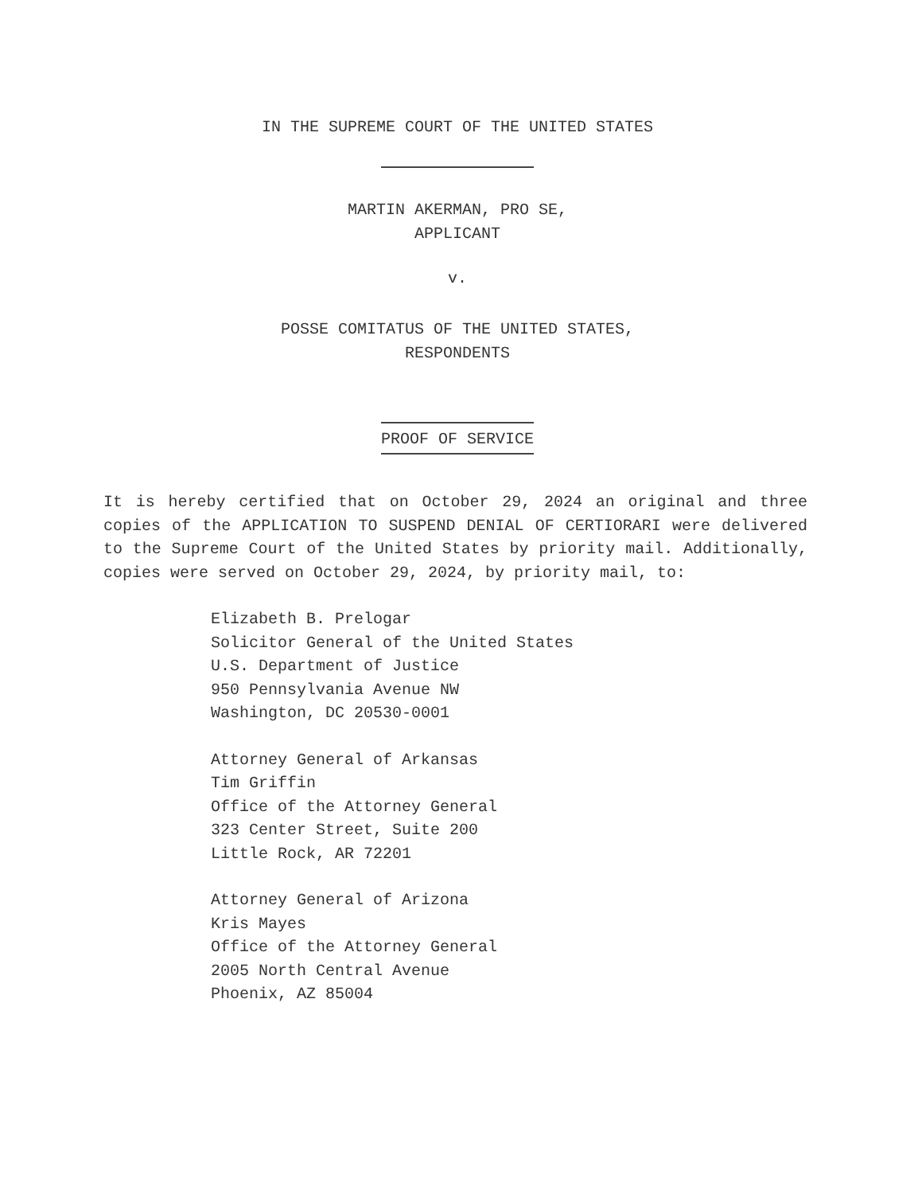IN THE SUPREME COURT OF THE UNITED STATES
MARTIN AKERMAN, PRO SE,
APPLICANT
v.
POSSE COMITATUS OF THE UNITED STATES,
RESPONDENTS
PROOF OF SERVICE
It is hereby certified that on October 29, 2024 an original and three copies of the APPLICATION TO SUSPEND DENIAL OF CERTIORARI were delivered to the Supreme Court of the United States by priority mail. Additionally, copies were served on October 29, 2024, by priority mail, to:
Elizabeth B. Prelogar
Solicitor General of the United States
U.S. Department of Justice
950 Pennsylvania Avenue NW
Washington, DC 20530-0001
Attorney General of Arkansas
Tim Griffin
Office of the Attorney General
323 Center Street, Suite 200
Little Rock, AR 72201
Attorney General of Arizona
Kris Mayes
Office of the Attorney General
2005 North Central Avenue
Phoenix, AZ 85004